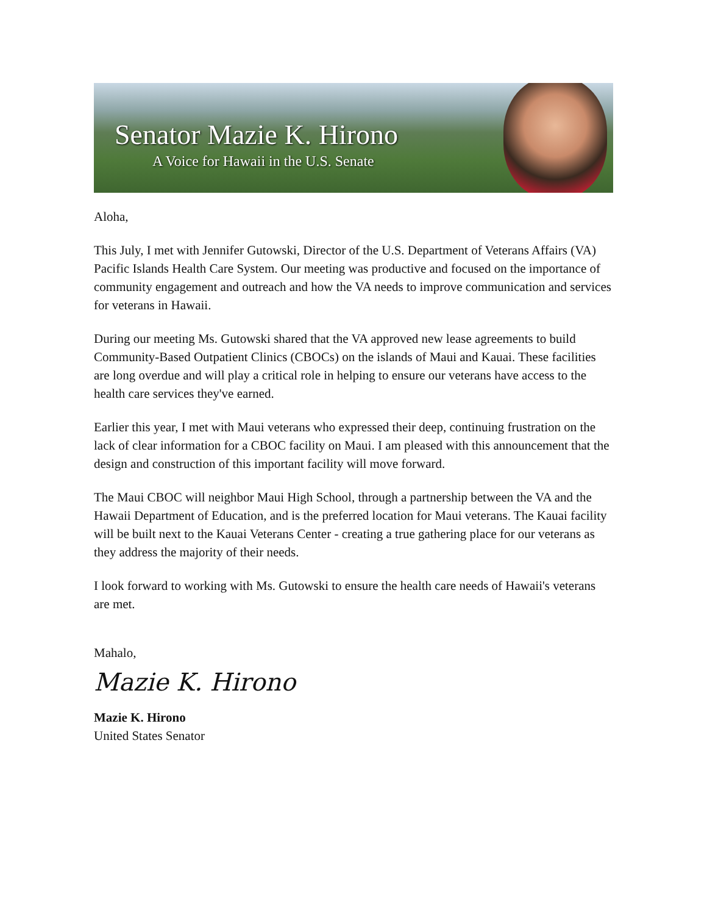Senator Mazie K. Hirono
A Voice for Hawaii in the U.S. Senate
Aloha,
This July, I met with Jennifer Gutowski, Director of the U.S. Department of Veterans Affairs (VA) Pacific Islands Health Care System. Our meeting was productive and focused on the importance of community engagement and outreach and how the VA needs to improve communication and services for veterans in Hawaii.
During our meeting Ms. Gutowski shared that the VA approved new lease agreements to build Community-Based Outpatient Clinics (CBOCs) on the islands of Maui and Kauai. These facilities are long overdue and will play a critical role in helping to ensure our veterans have access to the health care services they've earned.
Earlier this year, I met with Maui veterans who expressed their deep, continuing frustration on the lack of clear information for a CBOC facility on Maui. I am pleased with this announcement that the design and construction of this important facility will move forward.
The Maui CBOC will neighbor Maui High School, through a partnership between the VA and the Hawaii Department of Education, and is the preferred location for Maui veterans. The Kauai facility will be built next to the Kauai Veterans Center - creating a true gathering place for our veterans as they address the majority of their needs.
I look forward to working with Ms. Gutowski to ensure the health care needs of Hawaii's veterans are met.
Mahalo,
Mazie K. Hirono
Mazie K. Hirono
United States Senator